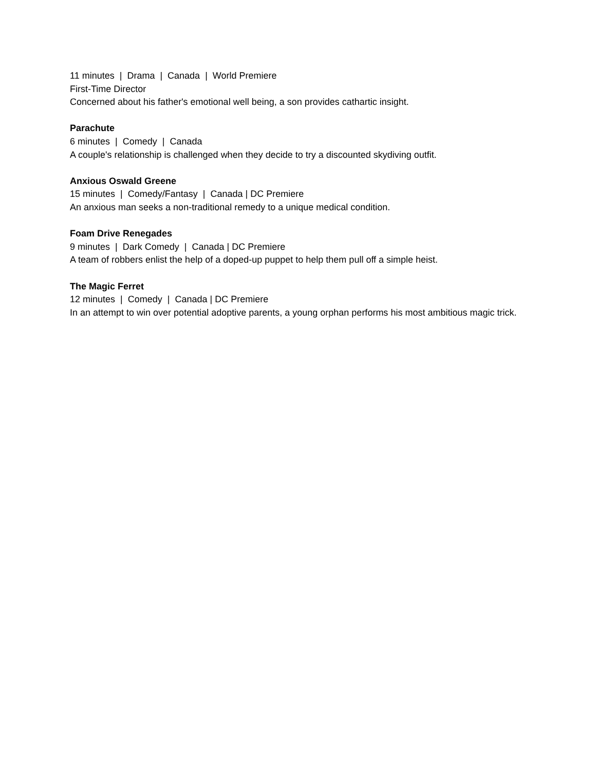11 minutes | Drama | Canada | World Premiere
First-Time Director
Concerned about his father's emotional well being, a son provides cathartic insight.
Parachute
6 minutes | Comedy | Canada
A couple's relationship is challenged when they decide to try a discounted skydiving outfit.
Anxious Oswald Greene
15 minutes | Comedy/Fantasy | Canada | DC Premiere
An anxious man seeks a non-traditional remedy to a unique medical condition.
Foam Drive Renegades
9 minutes | Dark Comedy | Canada | DC Premiere
A team of robbers enlist the help of a doped-up puppet to help them pull off a simple heist.
The Magic Ferret
12 minutes | Comedy | Canada | DC Premiere
In an attempt to win over potential adoptive parents, a young orphan performs his most ambitious magic trick.